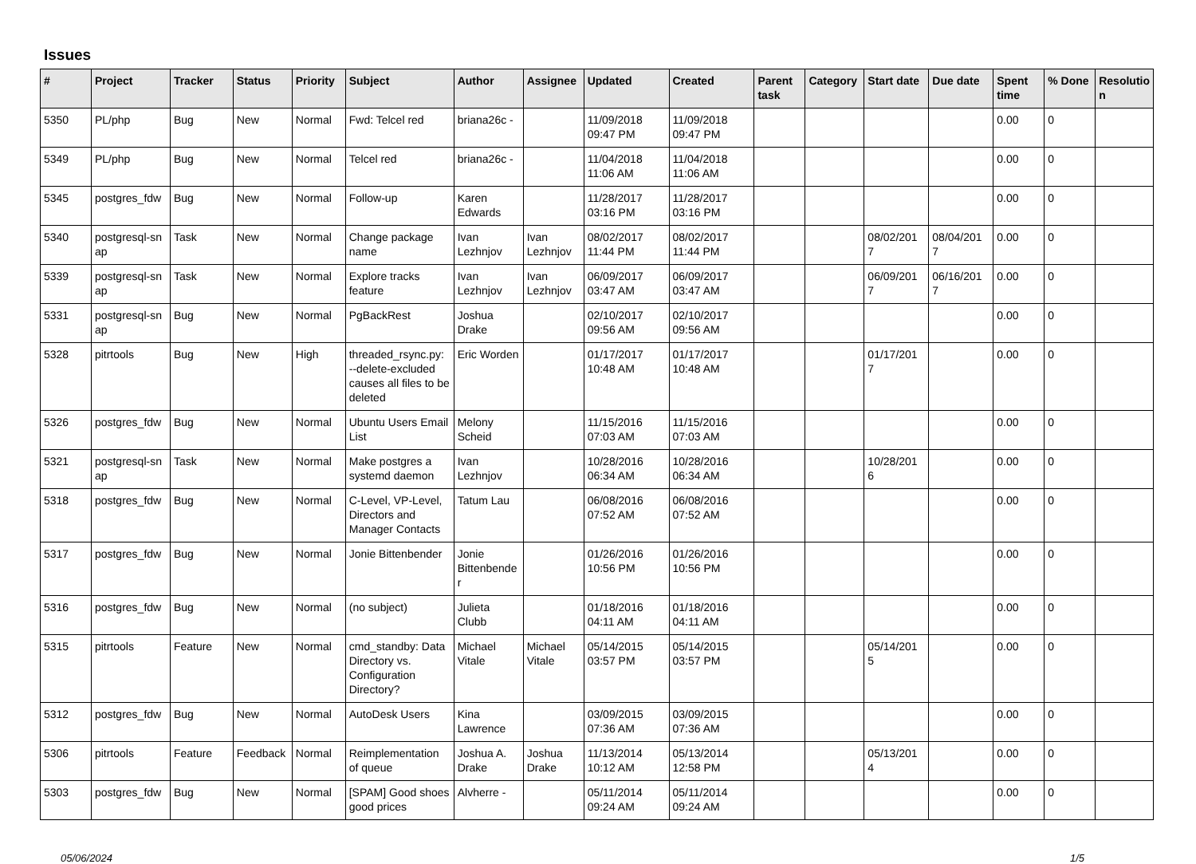Issues
| # | Project | Tracker | Status | Priority | Subject | Author | Assignee | Updated | Created | Parent task | Category | Start date | Due date | Spent time | % Done | Resolutio n |
| --- | --- | --- | --- | --- | --- | --- | --- | --- | --- | --- | --- | --- | --- | --- | --- | --- |
| 5350 | PL/php | Bug | New | Normal | Fwd: Telcel red | briana26c - | | 11/09/2018 09:47 PM | 11/09/2018 09:47 PM | | | | | 0.00 | 0 | |
| 5349 | PL/php | Bug | New | Normal | Telcel red | briana26c - | | 11/04/2018 11:06 AM | 11/04/2018 11:06 AM | | | | | 0.00 | 0 | |
| 5345 | postgres_fdw | Bug | New | Normal | Follow-up | Karen Edwards | | 11/28/2017 03:16 PM | 11/28/2017 03:16 PM | | | | | 0.00 | 0 | |
| 5340 | postgresql-sn ap | Task | New | Normal | Change package name | Ivan Lezhnjov | Ivan Lezhnjov | 08/02/2017 11:44 PM | 08/02/2017 11:44 PM | | | 08/02/201 7 | 08/04/201 7 | 0.00 | 0 | |
| 5339 | postgresql-sn ap | Task | New | Normal | Explore tracks feature | Ivan Lezhnjov | Ivan Lezhnjov | 06/09/2017 03:47 AM | 06/09/2017 03:47 AM | | | 06/09/201 7 | 06/16/201 7 | 0.00 | 0 | |
| 5331 | postgresql-sn ap | Bug | New | Normal | PgBackRest | Joshua Drake | | 02/10/2017 09:56 AM | 02/10/2017 09:56 AM | | | | | 0.00 | 0 | |
| 5328 | pitrtools | Bug | New | High | threaded_rsync.py: --delete-excluded causes all files to be deleted | Eric Worden | | 01/17/2017 10:48 AM | 01/17/2017 10:48 AM | | | 01/17/201 7 | | 0.00 | 0 | |
| 5326 | postgres_fdw | Bug | New | Normal | Ubuntu Users Email List | Melony Scheid | | 11/15/2016 07:03 AM | 11/15/2016 07:03 AM | | | | | 0.00 | 0 | |
| 5321 | postgresql-sn ap | Task | New | Normal | Make postgres a systemd daemon | Ivan Lezhnjov | | 10/28/2016 06:34 AM | 10/28/2016 06:34 AM | | | 10/28/201 6 | | 0.00 | 0 | |
| 5318 | postgres_fdw | Bug | New | Normal | C-Level, VP-Level, Directors and Manager Contacts | Tatum Lau | | 06/08/2016 07:52 AM | 06/08/2016 07:52 AM | | | | | 0.00 | 0 | |
| 5317 | postgres_fdw | Bug | New | Normal | Jonie Bittenbender | Jonie Bittenbende r | | 01/26/2016 10:56 PM | 01/26/2016 10:56 PM | | | | | 0.00 | 0 | |
| 5316 | postgres_fdw | Bug | New | Normal | (no subject) | Julieta Clubb | | 01/18/2016 04:11 AM | 01/18/2016 04:11 AM | | | | | 0.00 | 0 | |
| 5315 | pitrtools | Feature | New | Normal | cmd_standby: Data Directory vs. Configuration Directory? | Michael Vitale | Michael Vitale | 05/14/2015 03:57 PM | 05/14/2015 03:57 PM | | | 05/14/201 5 | | 0.00 | 0 | |
| 5312 | postgres_fdw | Bug | New | Normal | AutoDesk Users | Kina Lawrence | | 03/09/2015 07:36 AM | 03/09/2015 07:36 AM | | | | | 0.00 | 0 | |
| 5306 | pitrtools | Feature | Feedback | Normal | Reimplementation of queue | Joshua A. Drake | Joshua Drake | 11/13/2014 10:12 AM | 05/13/2014 12:58 PM | | | 05/13/201 4 | | 0.00 | 0 | |
| 5303 | postgres_fdw | Bug | New | Normal | [SPAM] Good shoes good prices | Alvherre - | | 05/11/2014 09:24 AM | 05/11/2014 09:24 AM | | | | | 0.00 | 0 | |
05/06/2024 1/5